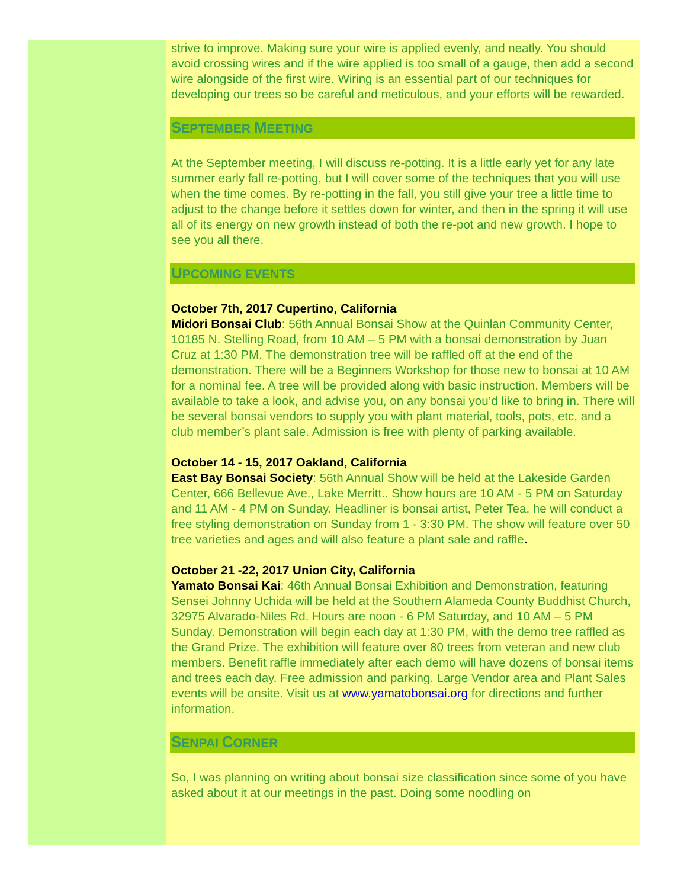strive to improve. Making sure your wire is applied evenly, and neatly. You should avoid crossing wires and if the wire applied is too small of a gauge, then add a second wire alongside of the first wire. Wiring is an essential part of our techniques for developing our trees so be careful and meticulous, and your efforts will be rewarded.
SEPTEMBER MEETING
At the September meeting, I will discuss re-potting. It is a little early yet for any late summer early fall re-potting, but I will cover some of the techniques that you will use when the time comes. By re-potting in the fall, you still give your tree a little time to adjust to the change before it settles down for winter, and then in the spring it will use all of its energy on new growth instead of both the re-pot and new growth. I hope to see you all there.
UPCOMING EVENTS
October 7th, 2017 Cupertino, California
Midori Bonsai Club: 56th Annual Bonsai Show at the Quinlan Community Center, 10185 N. Stelling Road, from 10 AM – 5 PM with a bonsai demonstration by Juan Cruz at 1:30 PM. The demonstration tree will be raffled off at the end of the demonstration. There will be a Beginners Workshop for those new to bonsai at 10 AM for a nominal fee. A tree will be provided along with basic instruction. Members will be available to take a look, and advise you, on any bonsai you’d like to bring in. There will be several bonsai vendors to supply you with plant material, tools, pots, etc, and a club member’s plant sale. Admission is free with plenty of parking available.
October 14 - 15, 2017 Oakland, California
East Bay Bonsai Society: 56th Annual Show will be held at the Lakeside Garden Center, 666 Bellevue Ave., Lake Merritt.. Show hours are 10 AM - 5 PM on Saturday and 11 AM - 4 PM on Sunday. Headliner is bonsai artist, Peter Tea, he will conduct a free styling demonstration on Sunday from 1 - 3:30 PM. The show will feature over 50 tree varieties and ages and will also feature a plant sale and raffle.
October 21 -22, 2017 Union City, California
Yamato Bonsai Kai: 46th Annual Bonsai Exhibition and Demonstration, featuring Sensei Johnny Uchida will be held at the Southern Alameda County Buddhist Church, 32975 Alvarado-Niles Rd. Hours are noon - 6 PM Saturday, and 10 AM – 5 PM Sunday. Demonstration will begin each day at 1:30 PM, with the demo tree raffled as the Grand Prize. The exhibition will feature over 80 trees from veteran and new club members. Benefit raffle immediately after each demo will have dozens of bonsai items and trees each day. Free admission and parking. Large Vendor area and Plant Sales events will be onsite. Visit us at www.yamatobonsai.org for directions and further information.
SENPAI CORNER
So, I was planning on writing about bonsai size classification since some of you have asked about it at our meetings in the past. Doing some noodling on